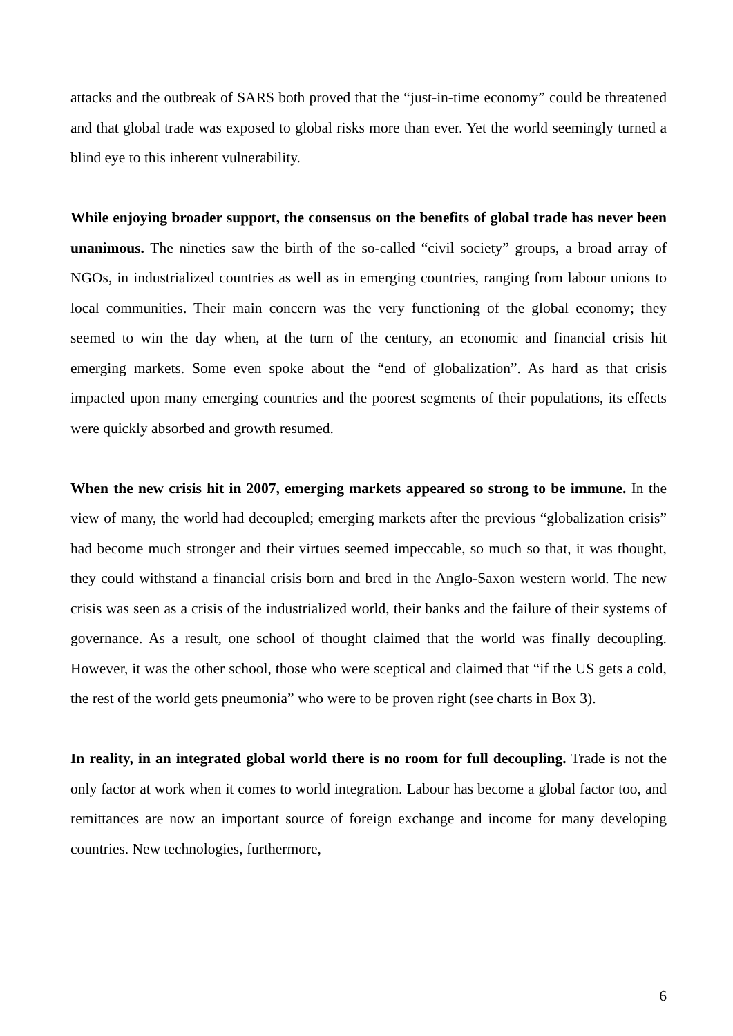attacks and the outbreak of SARS both proved that the “just-in-time economy” could be threatened and that global trade was exposed to global risks more than ever. Yet the world seemingly turned a blind eye to this inherent vulnerability.
While enjoying broader support, the consensus on the benefits of global trade has never been unanimous. The nineties saw the birth of the so-called “civil society” groups, a broad array of NGOs, in industrialized countries as well as in emerging countries, ranging from labour unions to local communities. Their main concern was the very functioning of the global economy; they seemed to win the day when, at the turn of the century, an economic and financial crisis hit emerging markets. Some even spoke about the “end of globalization”. As hard as that crisis impacted upon many emerging countries and the poorest segments of their populations, its effects were quickly absorbed and growth resumed.
When the new crisis hit in 2007, emerging markets appeared so strong to be immune. In the view of many, the world had decoupled; emerging markets after the previous “globalization crisis” had become much stronger and their virtues seemed impeccable, so much so that, it was thought, they could withstand a financial crisis born and bred in the Anglo-Saxon western world. The new crisis was seen as a crisis of the industrialized world, their banks and the failure of their systems of governance. As a result, one school of thought claimed that the world was finally decoupling. However, it was the other school, those who were sceptical and claimed that “if the US gets a cold, the rest of the world gets pneumonia” who were to be proven right (see charts in Box 3).
In reality, in an integrated global world there is no room for full decoupling. Trade is not the only factor at work when it comes to world integration. Labour has become a global factor too, and remittances are now an important source of foreign exchange and income for many developing countries. New technologies, furthermore,
6